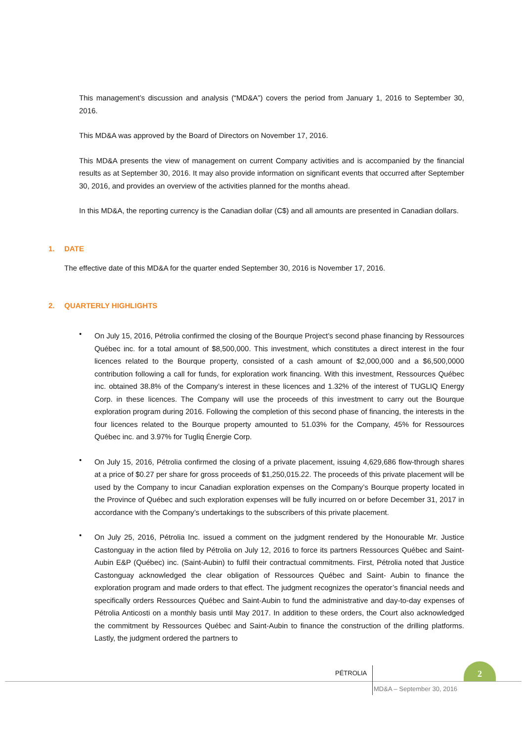This management’s discussion and analysis (“MD&A”) covers the period from January 1, 2016 to September 30, 2016.
This MD&A was approved by the Board of Directors on November 17, 2016.
This MD&A presents the view of management on current Company activities and is accompanied by the financial results as at September 30, 2016. It may also provide information on significant events that occurred after September 30, 2016, and provides an overview of the activities planned for the months ahead.
In this MD&A, the reporting currency is the Canadian dollar (C$) and all amounts are presented in Canadian dollars.
1. DATE
The effective date of this MD&A for the quarter ended September 30, 2016 is November 17, 2016.
2. QUARTERLY HIGHLIGHTS
•
On July 15, 2016, Pétrolia confirmed the closing of the Bourque Project’s second phase financing by Ressources Québec inc. for a total amount of $8,500,000. This investment, which constitutes a direct interest in the four licences related to the Bourque property, consisted of a cash amount of $2,000,000 and a $6,500,0000 contribution following a call for funds, for exploration work financing. With this investment, Ressources Québec inc. obtained 38.8% of the Company’s interest in these licences and 1.32% of the interest of TUGLIQ Energy Corp. in these licences. The Company will use the proceeds of this investment to carry out the Bourque exploration program during 2016. Following the completion of this second phase of financing, the interests in the four licences related to the Bourque property amounted to 51.03% for the Company, 45% for Ressources Québec inc. and 3.97% for Tugliq Énergie Corp.
•
On July 15, 2016, Pétrolia confirmed the closing of a private placement, issuing 4,629,686 flow-through shares at a price of $0.27 per share for gross proceeds of $1,250,015.22. The proceeds of this private placement will be used by the Company to incur Canadian exploration expenses on the Company’s Bourque property located in the Province of Québec and such exploration expenses will be fully incurred on or before December 31, 2017 in accordance with the Company’s undertakings to the subscribers of this private placement.
•
On July 25, 2016, Pétrolia Inc. issued a comment on the judgment rendered by the Honourable Mr. Justice Castonguay in the action filed by Pétrolia on July 12, 2016 to force its partners Ressources Québec and Saint-Aubin E&P (Québec) inc. (Saint-Aubin) to fulfil their contractual commitments. First, Pétrolia noted that Justice Castonguay acknowledged the clear obligation of Ressources Québec and Saint- Aubin to finance the exploration program and made orders to that effect. The judgment recognizes the operator’s financial needs and specifically orders Ressources Québec and Saint-Aubin to fund the administrative and day-to-day expenses of Pétrolia Anticosti on a monthly basis until May 2017. In addition to these orders, the Court also acknowledged the commitment by Ressources Québec and Saint-Aubin to finance the construction of the drilling platforms. Lastly, the judgment ordered the partners to
PÉTROLIA
2
MD&A – September 30, 2016